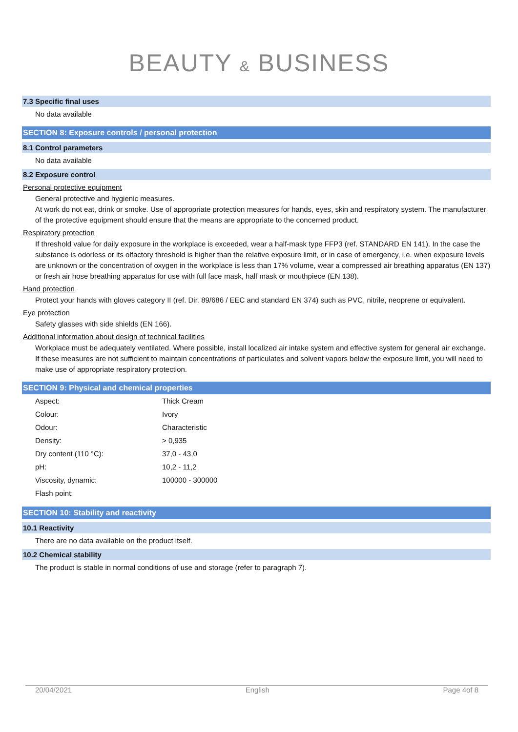BEAUTY & BUSINESS
7.3 Specific final uses
No data available
SECTION 8: Exposure controls / personal protection
8.1 Control parameters
No data available
8.2 Exposure control
Personal protective equipment
General protective and hygienic measures.
At work do not eat, drink or smoke. Use of appropriate protection measures for hands, eyes, skin and respiratory system. The manufacturer of the protective equipment should ensure that the means are appropriate to the concerned product.
Respiratory protection
If threshold value for daily exposure in the workplace is exceeded, wear a half-mask type FFP3 (ref. STANDARD EN 141). In the case the substance is odorless or its olfactory threshold is higher than the relative exposure limit, or in case of emergency, i.e. when exposure levels are unknown or the concentration of oxygen in the workplace is less than 17% volume, wear a compressed air breathing apparatus (EN 137) or fresh air hose breathing apparatus for use with full face mask, half mask or mouthpiece (EN 138).
Hand protection
Protect your hands with gloves category II (ref. Dir. 89/686 / EEC and standard EN 374) such as PVC, nitrile, neoprene or equivalent.
Eye protection
Safety glasses with side shields (EN 166).
Additional information about design of technical facilities
Workplace must be adequately ventilated. Where possible, install localized air intake system and effective system for general air exchange.
If these measures are not sufficient to maintain concentrations of particulates and solvent vapors below the exposure limit, you will need to make use of appropriate respiratory protection.
SECTION 9: Physical and chemical properties
| Aspect: | Thick Cream |
| Colour: | Ivory |
| Odour: | Characteristic |
| Density: | > 0,935 |
| Dry content (110 °C): | 37,0 - 43,0 |
| pH: | 10,2 - 11,2 |
| Viscosity, dynamic: | 100000 - 300000 |
| Flash point: | |
SECTION 10: Stability and reactivity
10.1 Reactivity
There are no data available on the product itself.
10.2 Chemical stability
The product is stable in normal conditions of use and storage (refer to paragraph 7).
20/04/2021 English Page 4of 8